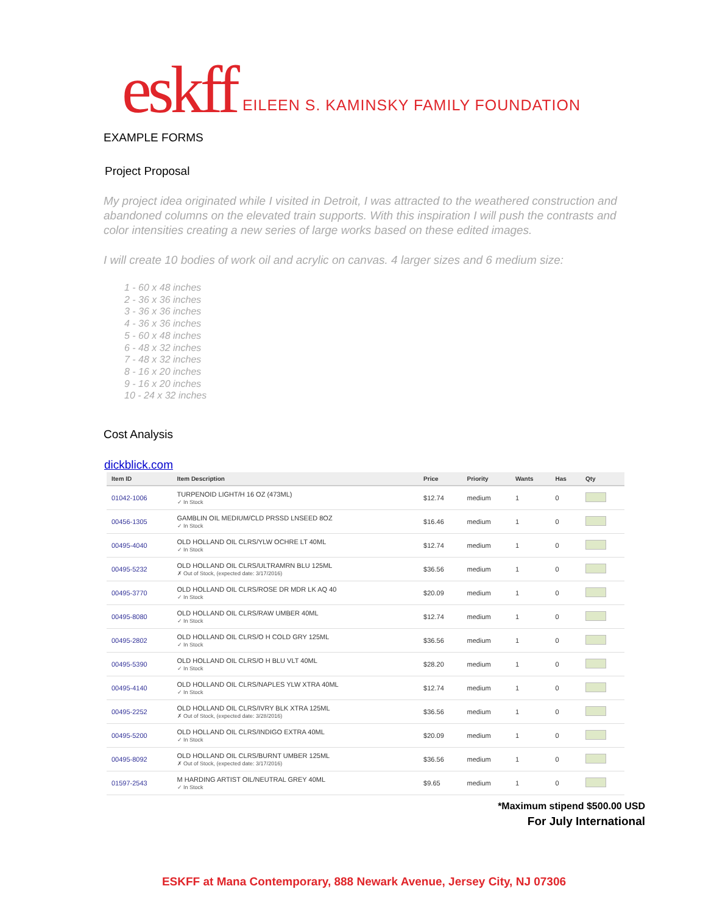eskff EILEEN S. KAMINSKY FAMILY FOUNDATION
EXAMPLE FORMS
Project Proposal
My project idea originated while I visited in Detroit, I was attracted to the weathered construction and abandoned columns on the elevated train supports. With this inspiration I will push the contrasts and color intensities creating a new series of large works based on these edited images.
I will create 10 bodies of work oil and acrylic on canvas. 4 larger sizes and 6 medium size:
1 - 60 x 48 inches
2 - 36 x 36 inches
3 - 36 x 36 inches
4 - 36 x 36 inches
5 - 60 x 48 inches
6 - 48 x 32 inches
7 - 48 x 32 inches
8 - 16 x 20 inches
9 - 16 x 20 inches
10 - 24 x 32 inches
Cost Analysis
dickblick.com
| Item ID | Item Description | Price | Priority | Wants | Has | Qty |
| --- | --- | --- | --- | --- | --- | --- |
| 01042-1006 | TURPENOID LIGHT/H 16 OZ (473ML) ✓ In Stock | $12.74 | medium | 1 | 0 | |
| 00456-1305 | GAMBLIN OIL MEDIUM/CLD PRSSD LNSEED 8OZ ✓ In Stock | $16.46 | medium | 1 | 0 | |
| 00495-4040 | OLD HOLLAND OIL CLRS/YLW OCHRE LT 40ML ✓ In Stock | $12.74 | medium | 1 | 0 | |
| 00495-5232 | OLD HOLLAND OIL CLRS/ULTRAMRN BLU 125ML ✗ Out of Stock, (expected date: 3/17/2016) | $36.56 | medium | 1 | 0 | |
| 00495-3770 | OLD HOLLAND OIL CLRS/ROSE DR MDR LK AQ 40 ✓ In Stock | $20.09 | medium | 1 | 0 | |
| 00495-8080 | OLD HOLLAND OIL CLRS/RAW UMBER 40ML ✓ In Stock | $12.74 | medium | 1 | 0 | |
| 00495-2802 | OLD HOLLAND OIL CLRS/O H COLD GRY 125ML ✓ In Stock | $36.56 | medium | 1 | 0 | |
| 00495-5390 | OLD HOLLAND OIL CLRS/O H BLU VLT 40ML ✓ In Stock | $28.20 | medium | 1 | 0 | |
| 00495-4140 | OLD HOLLAND OIL CLRS/NAPLES YLW XTRA 40ML ✓ In Stock | $12.74 | medium | 1 | 0 | |
| 00495-2252 | OLD HOLLAND OIL CLRS/IVRY BLK XTRA 125ML ✗ Out of Stock, (expected date: 3/28/2016) | $36.56 | medium | 1 | 0 | |
| 00495-5200 | OLD HOLLAND OIL CLRS/INDIGO EXTRA 40ML ✓ In Stock | $20.09 | medium | 1 | 0 | |
| 00495-8092 | OLD HOLLAND OIL CLRS/BURNT UMBER 125ML ✗ Out of Stock, (expected date: 3/17/2016) | $36.56 | medium | 1 | 0 | |
| 01597-2543 | M HARDING ARTIST OIL/NEUTRAL GREY 40ML ✓ In Stock | $9.65 | medium | 1 | 0 | |
*Maximum stipend $500.00 USD
For July International
ESKFF at Mana Contemporary, 888 Newark Avenue, Jersey City, NJ 07306